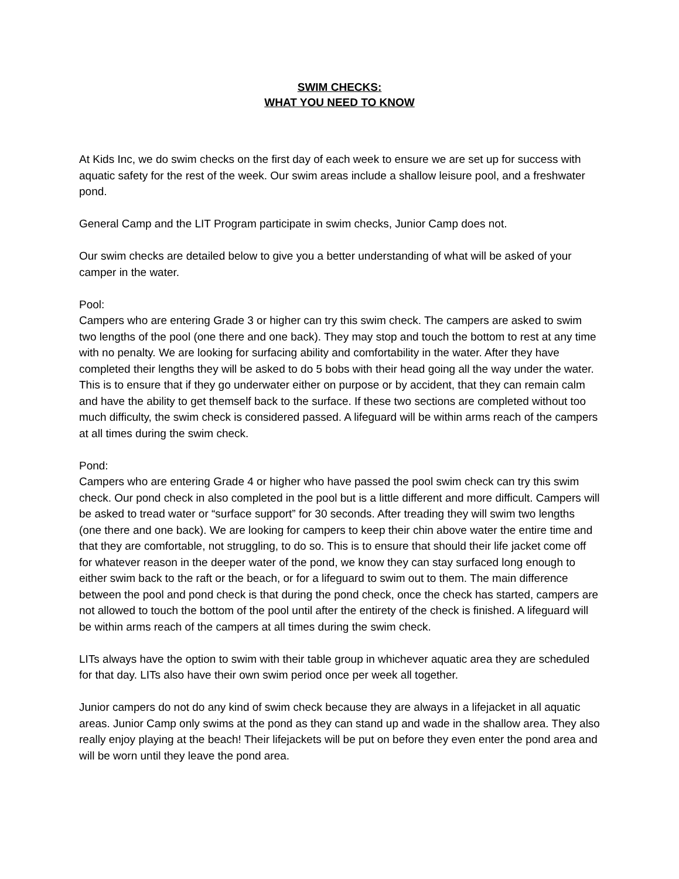SWIM CHECKS:
WHAT YOU NEED TO KNOW
At Kids Inc, we do swim checks on the first day of each week to ensure we are set up for success with aquatic safety for the rest of the week. Our swim areas include a shallow leisure pool, and a freshwater pond.
General Camp and the LIT Program participate in swim checks, Junior Camp does not.
Our swim checks are detailed below to give you a better understanding of what will be asked of your camper in the water.
Pool:
Campers who are entering Grade 3 or higher can try this swim check. The campers are asked to swim two lengths of the pool (one there and one back). They may stop and touch the bottom to rest at any time with no penalty. We are looking for surfacing ability and comfortability in the water. After they have completed their lengths they will be asked to do 5 bobs with their head going all the way under the water. This is to ensure that if they go underwater either on purpose or by accident, that they can remain calm and have the ability to get themself back to the surface. If these two sections are completed without too much difficulty, the swim check is considered passed. A lifeguard will be within arms reach of the campers at all times during the swim check.
Pond:
Campers who are entering Grade 4 or higher who have passed the pool swim check can try this swim check. Our pond check in also completed in the pool but is a little different and more difficult. Campers will be asked to tread water or “surface support” for 30 seconds. After treading they will swim two lengths (one there and one back). We are looking for campers to keep their chin above water the entire time and that they are comfortable, not struggling, to do so. This is to ensure that should their life jacket come off for whatever reason in the deeper water of the pond, we know they can stay surfaced long enough to either swim back to the raft or the beach, or for a lifeguard to swim out to them. The main difference between the pool and pond check is that during the pond check, once the check has started, campers are not allowed to touch the bottom of the pool until after the entirety of the check is finished. A lifeguard will be within arms reach of the campers at all times during the swim check.
LITs always have the option to swim with their table group in whichever aquatic area they are scheduled for that day. LITs also have their own swim period once per week all together.
Junior campers do not do any kind of swim check because they are always in a lifejacket in all aquatic areas. Junior Camp only swims at the pond as they can stand up and wade in the shallow area. They also really enjoy playing at the beach! Their lifejackets will be put on before they even enter the pond area and will be worn until they leave the pond area.